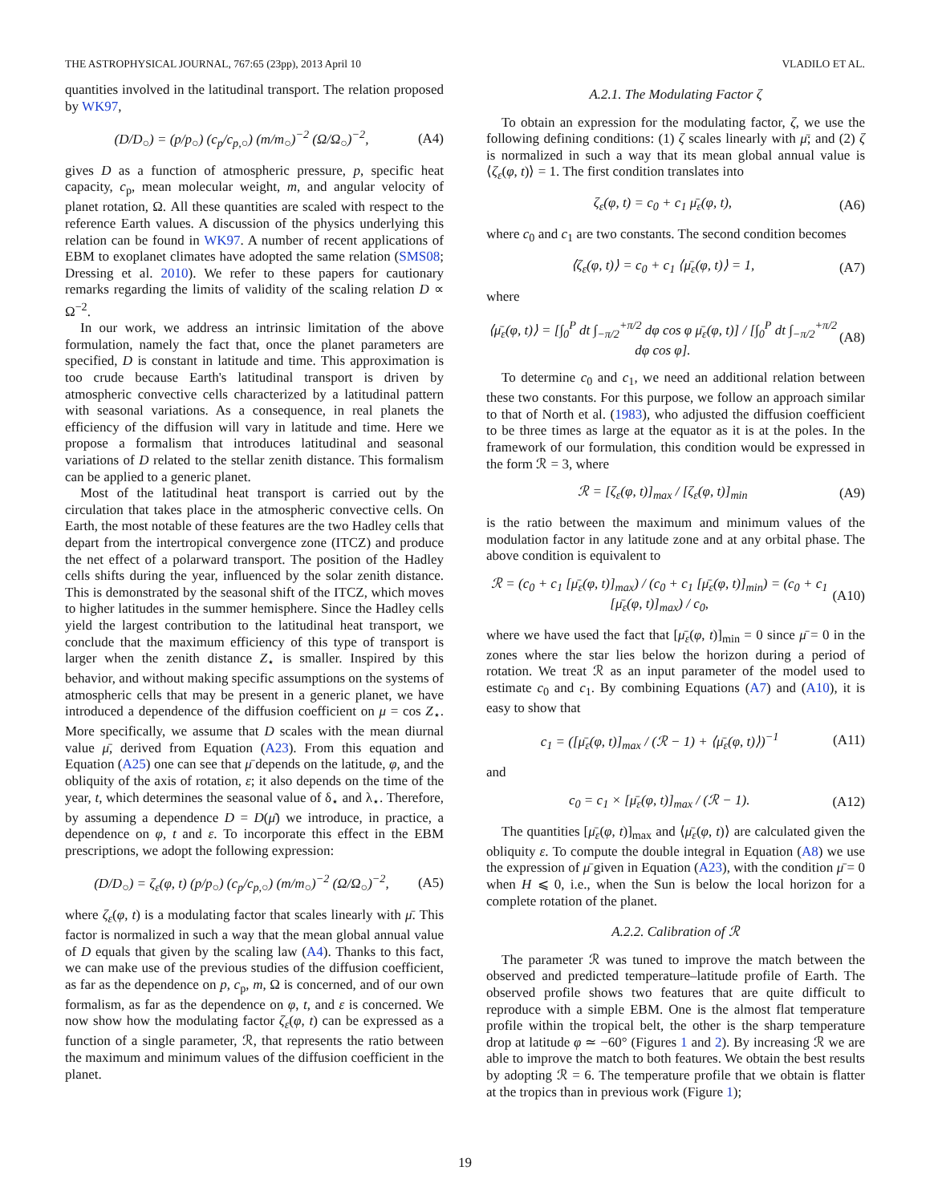THE ASTROPHYSICAL JOURNAL, 767:65 (23pp), 2013 April 10 VLADILO ET AL.
quantities involved in the latitudinal transport. The relation proposed by WK97,
(D/D<sub>○</sub>) = (p/p<sub>○</sub>) (c<sub>p</sub>/c<sub>p,○</sub>) (m/m<sub>○</sub>)<sup>−2</sup> (Ω/Ω<sub>○</sub>)<sup>−2</sup>, (A4)
gives D as a function of atmospheric pressure, p, specific heat capacity, c<sub>p</sub>, mean molecular weight, m, and angular velocity of planet rotation, Ω. All these quantities are scaled with respect to the reference Earth values. A discussion of the physics underlying this relation can be found in WK97. A number of recent applications of EBM to exoplanet climates have adopted the same relation (SMS08; Dressing et al. 2010). We refer to these papers for cautionary remarks regarding the limits of validity of the scaling relation D ∝ Ω<sup>−2</sup>.
In our work, we address an intrinsic limitation of the above formulation, namely the fact that, once the planet parameters are specified, D is constant in latitude and time. This approximation is too crude because Earth's latitudinal transport is driven by atmospheric convective cells characterized by a latitudinal pattern with seasonal variations. As a consequence, in real planets the efficiency of the diffusion will vary in latitude and time. Here we propose a formalism that introduces latitudinal and seasonal variations of D related to the stellar zenith distance. This formalism can be applied to a generic planet.
Most of the latitudinal heat transport is carried out by the circulation that takes place in the atmospheric convective cells. On Earth, the most notable of these features are the two Hadley cells that depart from the intertropical convergence zone (ITCZ) and produce the net effect of a polarward transport. The position of the Hadley cells shifts during the year, influenced by the solar zenith distance. This is demonstrated by the seasonal shift of the ITCZ, which moves to higher latitudes in the summer hemisphere. Since the Hadley cells yield the largest contribution to the latitudinal heat transport, we conclude that the maximum efficiency of this type of transport is larger when the zenith distance Z<sub>⋆</sub> is smaller. Inspired by this behavior, and without making specific assumptions on the systems of atmospheric cells that may be present in a generic planet, we have introduced a dependence of the diffusion coefficient on μ = cos Z<sub>⋆</sub>. More specifically, we assume that D scales with the mean diurnal value μ̄, derived from Equation (A23). From this equation and Equation (A25) one can see that μ̄ depends on the latitude, φ, and the obliquity of the axis of rotation, ε; it also depends on the time of the year, t, which determines the seasonal value of δ<sub>⋆</sub> and λ<sub>⋆</sub>. Therefore, by assuming a dependence D = D(μ̄) we introduce, in practice, a dependence on φ, t and ε. To incorporate this effect in the EBM prescriptions, we adopt the following expression:
(D/D<sub>○</sub>) = ζ<sub>ε</sub>(φ, t) (p/p<sub>○</sub>) (c<sub>p</sub>/c<sub>p,○</sub>) (m/m<sub>○</sub>)<sup>−2</sup> (Ω/Ω<sub>○</sub>)<sup>−2</sup>, (A5)
where ζ<sub>ε</sub>(φ, t) is a modulating factor that scales linearly with μ̄. This factor is normalized in such a way that the mean global annual value of D equals that given by the scaling law (A4). Thanks to this fact, we can make use of the previous studies of the diffusion coefficient, as far as the dependence on p, c<sub>p</sub>, m, Ω is concerned, and of our own formalism, as far as the dependence on φ, t, and ε is concerned. We now show how the modulating factor ζ<sub>ε</sub>(φ, t) can be expressed as a function of a single parameter, ℛ, that represents the ratio between the maximum and minimum values of the diffusion coefficient in the planet.
A.2.1. The Modulating Factor ζ
To obtain an expression for the modulating factor, ζ, we use the following defining conditions: (1) ζ scales linearly with μ̄; and (2) ζ is normalized in such a way that its mean global annual value is ⟨ζ<sub>ε</sub>(φ, t)⟩ = 1. The first condition translates into
ζ<sub>ε</sub>(φ, t) = c<sub>0</sub> + c<sub>1</sub> μ̄<sub>ε</sub>(φ, t), (A6)
where c<sub>0</sub> and c<sub>1</sub> are two constants. The second condition becomes
⟨ζ<sub>ε</sub>(φ, t)⟩ = c<sub>0</sub> + c<sub>1</sub> ⟨μ̄<sub>ε</sub>(φ, t)⟩ = 1, (A7)
where
⟨μ̄<sub>ε</sub>(φ, t)⟩ = [∫<sub>0</sub><sup>P</sup> dt ∫<sub>−π/2</sub><sup>+π/2</sup> dφ cos φ μ̄<sub>ε</sub>(φ, t)] / [∫<sub>0</sub><sup>P</sup> dt ∫<sub>−π/2</sub><sup>+π/2</sup> dφ cos φ]. (A8)
To determine c<sub>0</sub> and c<sub>1</sub>, we need an additional relation between these two constants. For this purpose, we follow an approach similar to that of North et al. (1983), who adjusted the diffusion coefficient to be three times as large at the equator as it is at the poles. In the framework of our formulation, this condition would be expressed in the form ℛ = 3, where
ℛ = [ζ<sub>ε</sub>(φ, t)]<sub>max</sub> / [ζ<sub>ε</sub>(φ, t)]<sub>min</sub> (A9)
is the ratio between the maximum and minimum values of the modulation factor in any latitude zone and at any orbital phase. The above condition is equivalent to
ℛ = (c<sub>0</sub> + c<sub>1</sub> [μ̄<sub>ε</sub>(φ, t)]<sub>max</sub>) / (c<sub>0</sub> + c<sub>1</sub> [μ̄<sub>ε</sub>(φ, t)]<sub>min</sub>) = (c<sub>0</sub> + c<sub>1</sub> [μ̄<sub>ε</sub>(φ, t)]<sub>max</sub>) / c<sub>0</sub>, (A10)
where we have used the fact that [μ̄<sub>ε</sub>(φ, t)]<sub>min</sub> = 0 since μ̄ = 0 in the zones where the star lies below the horizon during a period of rotation. We treat ℛ as an input parameter of the model used to estimate c<sub>0</sub> and c<sub>1</sub>. By combining Equations (A7) and (A10), it is easy to show that
c<sub>1</sub> = ([μ̄<sub>ε</sub>(φ, t)]<sub>max</sub> / (ℛ − 1) + ⟨μ̄<sub>ε</sub>(φ, t)⟩)<sup>−1</sup> (A11)
and
c<sub>0</sub> = c<sub>1</sub> × [μ̄<sub>ε</sub>(φ, t)]<sub>max</sub> / (ℛ − 1). (A12)
The quantities [μ̄<sub>ε</sub>(φ, t)]<sub>max</sub> and ⟨μ̄<sub>ε</sub>(φ, t)⟩ are calculated given the obliquity ε. To compute the double integral in Equation (A8) we use the expression of μ̄ given in Equation (A23), with the condition μ̄ = 0 when H ⩽ 0, i.e., when the Sun is below the local horizon for a complete rotation of the planet.
A.2.2. Calibration of ℛ
The parameter ℛ was tuned to improve the match between the observed and predicted temperature–latitude profile of Earth. The observed profile shows two features that are quite difficult to reproduce with a simple EBM. One is the almost flat temperature profile within the tropical belt, the other is the sharp temperature drop at latitude φ ≃ −60° (Figures 1 and 2). By increasing ℛ we are able to improve the match to both features. We obtain the best results by adopting ℛ = 6. The temperature profile that we obtain is flatter at the tropics than in previous work (Figure 1);
19